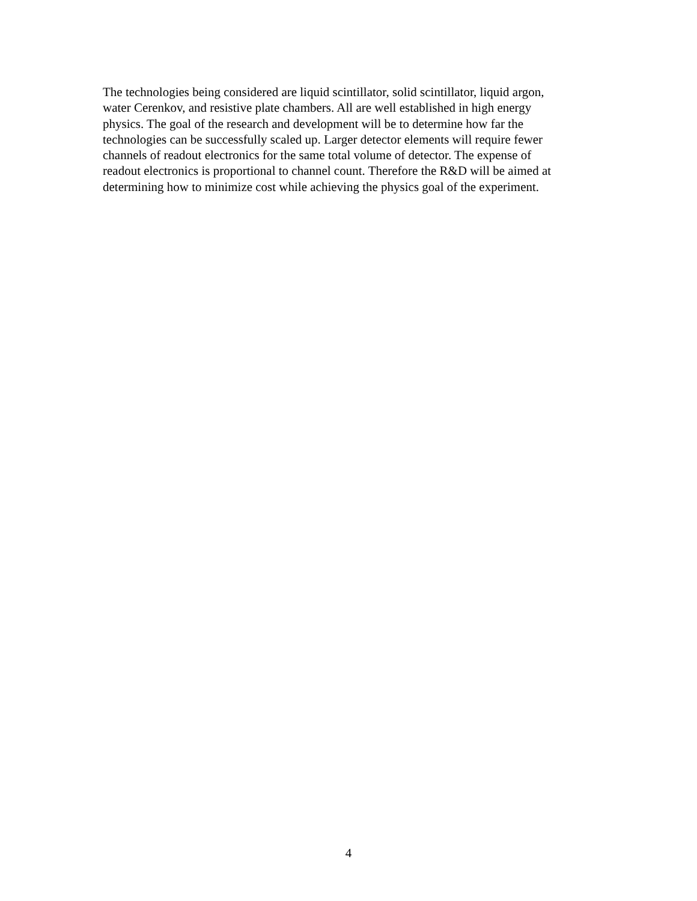The technologies being considered are liquid scintillator, solid scintillator, liquid argon,
water Cerenkov, and resistive plate chambers. All are well established in high energy
physics. The goal of the research and development will be to determine how far the
technologies can be successfully scaled up. Larger detector elements will require fewer
channels of readout electronics for the same total volume of detector. The expense of
readout electronics is proportional to channel count. Therefore the R&D will be aimed at
determining how to minimize cost while achieving the physics goal of the experiment.
4